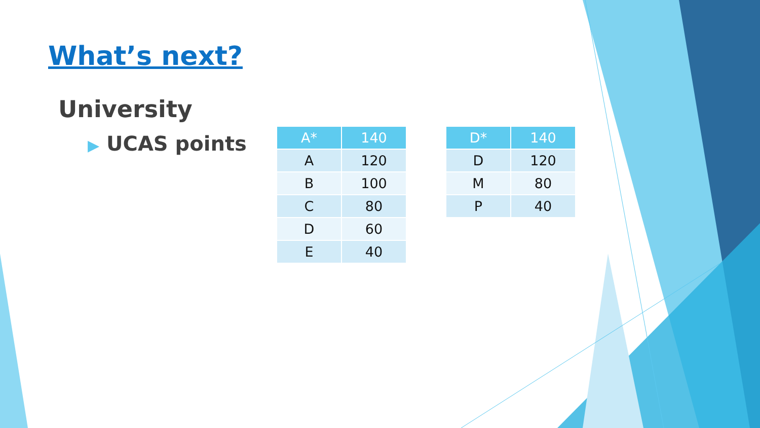What’s next?
University
▶ UCAS points
| A* | 140 |
| --- | --- |
| A | 120 |
| B | 100 |
| C | 80 |
| D | 60 |
| E | 40 |
| D* | 140 |
| --- | --- |
| D | 120 |
| M | 80 |
| P | 40 |